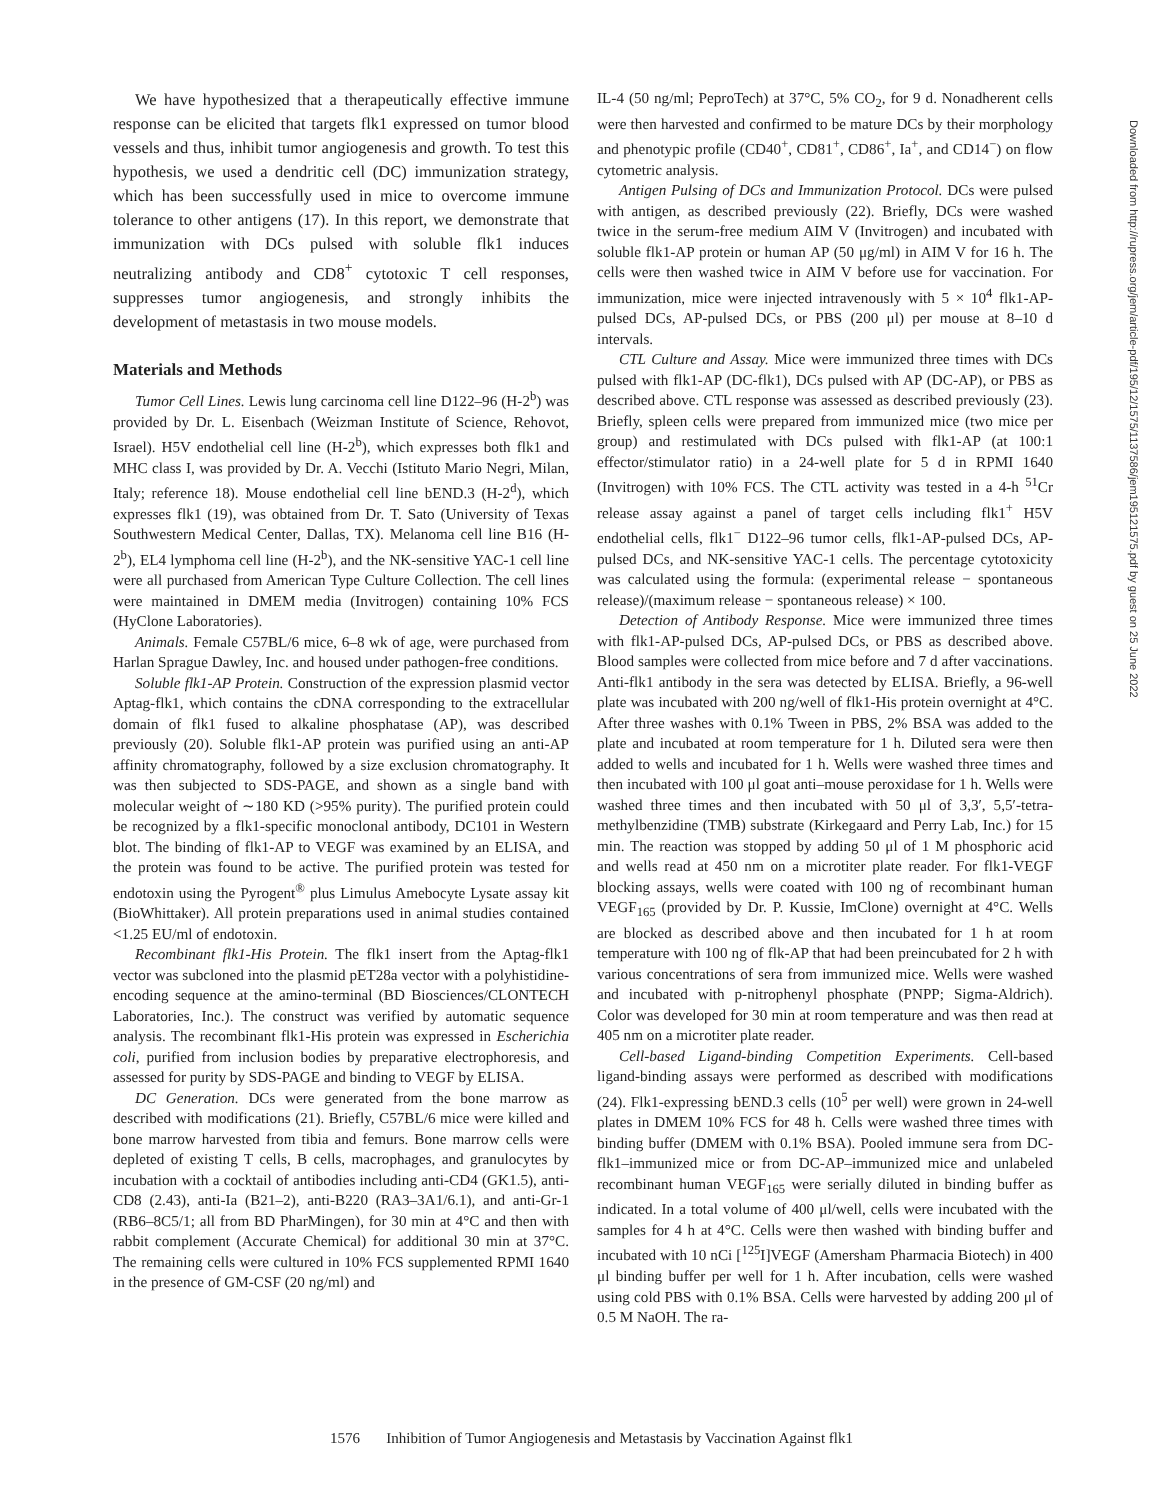We have hypothesized that a therapeutically effective immune response can be elicited that targets flk1 expressed on tumor blood vessels and thus, inhibit tumor angiogenesis and growth. To test this hypothesis, we used a dendritic cell (DC) immunization strategy, which has been successfully used in mice to overcome immune tolerance to other antigens (17). In this report, we demonstrate that immunization with DCs pulsed with soluble flk1 induces neutralizing antibody and CD8<sup>+</sup> cytotoxic T cell responses, suppresses tumor angiogenesis, and strongly inhibits the development of metastasis in two mouse models.
Materials and Methods
Tumor Cell Lines. Lewis lung carcinoma cell line D122–96 (H-2<sup>b</sup>) was provided by Dr. L. Eisenbach (Weizman Institute of Science, Rehovot, Israel). H5V endothelial cell line (H-2<sup>b</sup>), which expresses both flk1 and MHC class I, was provided by Dr. A. Vecchi (Istituto Mario Negri, Milan, Italy; reference 18). Mouse endothelial cell line bEND.3 (H-2<sup>d</sup>), which expresses flk1 (19), was obtained from Dr. T. Sato (University of Texas Southwestern Medical Center, Dallas, TX). Melanoma cell line B16 (H-2<sup>b</sup>), EL4 lymphoma cell line (H-2<sup>b</sup>), and the NK-sensitive YAC-1 cell line were all purchased from American Type Culture Collection. The cell lines were maintained in DMEM media (Invitrogen) containing 10% FCS (HyClone Laboratories).
Animals. Female C57BL/6 mice, 6–8 wk of age, were purchased from Harlan Sprague Dawley, Inc. and housed under pathogen-free conditions.
Soluble flk1-AP Protein. Construction of the expression plasmid vector Aptag-flk1, which contains the cDNA corresponding to the extracellular domain of flk1 fused to alkaline phosphatase (AP), was described previously (20). Soluble flk1-AP protein was purified using an anti-AP affinity chromatography, followed by a size exclusion chromatography. It was then subjected to SDS-PAGE, and shown as a single band with molecular weight of ∼180 KD (>95% purity). The purified protein could be recognized by a flk1-specific monoclonal antibody, DC101 in Western blot. The binding of flk1-AP to VEGF was examined by an ELISA, and the protein was found to be active. The purified protein was tested for endotoxin using the Pyrogent<sup>®</sup> plus Limulus Amebocyte Lysate assay kit (BioWhittaker). All protein preparations used in animal studies contained <1.25 EU/ml of endotoxin.
Recombinant flk1-His Protein. The flk1 insert from the Aptag-flk1 vector was subcloned into the plasmid pET28a vector with a polyhistidine-encoding sequence at the amino-terminal (BD Biosciences/CLONTECH Laboratories, Inc.). The construct was verified by automatic sequence analysis. The recombinant flk1-His protein was expressed in Escherichia coli, purified from inclusion bodies by preparative electrophoresis, and assessed for purity by SDS-PAGE and binding to VEGF by ELISA.
DC Generation. DCs were generated from the bone marrow as described with modifications (21). Briefly, C57BL/6 mice were killed and bone marrow harvested from tibia and femurs. Bone marrow cells were depleted of existing T cells, B cells, macrophages, and granulocytes by incubation with a cocktail of antibodies including anti-CD4 (GK1.5), anti-CD8 (2.43), anti-Ia (B21–2), anti-B220 (RA3–3A1/6.1), and anti-Gr-1 (RB6–8C5/1; all from BD PharMingen), for 30 min at 4°C and then with rabbit complement (Accurate Chemical) for additional 30 min at 37°C. The remaining cells were cultured in 10% FCS supplemented RPMI 1640 in the presence of GM-CSF (20 ng/ml) and
IL-4 (50 ng/ml; PeproTech) at 37°C, 5% CO<sub>2</sub>, for 9 d. Nonadherent cells were then harvested and confirmed to be mature DCs by their morphology and phenotypic profile (CD40<sup>+</sup>, CD81<sup>+</sup>, CD86<sup>+</sup>, Ia<sup>+</sup>, and CD14<sup>−</sup>) on flow cytometric analysis.
Antigen Pulsing of DCs and Immunization Protocol. DCs were pulsed with antigen, as described previously (22). Briefly, DCs were washed twice in the serum-free medium AIM V (Invitrogen) and incubated with soluble flk1-AP protein or human AP (50 μg/ml) in AIM V for 16 h. The cells were then washed twice in AIM V before use for vaccination. For immunization, mice were injected intravenously with 5 × 10<sup>4</sup> flk1-AP-pulsed DCs, AP-pulsed DCs, or PBS (200 μl) per mouse at 8–10 d intervals.
CTL Culture and Assay. Mice were immunized three times with DCs pulsed with flk1-AP (DC-flk1), DCs pulsed with AP (DC-AP), or PBS as described above. CTL response was assessed as described previously (23). Briefly, spleen cells were prepared from immunized mice (two mice per group) and restimulated with DCs pulsed with flk1-AP (at 100:1 effector/stimulator ratio) in a 24-well plate for 5 d in RPMI 1640 (Invitrogen) with 10% FCS. The CTL activity was tested in a 4-h <sup>51</sup>Cr release assay against a panel of target cells including flk1<sup>+</sup> H5V endothelial cells, flk1<sup>−</sup> D122–96 tumor cells, flk1-AP-pulsed DCs, AP-pulsed DCs, and NK-sensitive YAC-1 cells. The percentage cytotoxicity was calculated using the formula: (experimental release − spontaneous release)/(maximum release − spontaneous release) × 100.
Detection of Antibody Response. Mice were immunized three times with flk1-AP-pulsed DCs, AP-pulsed DCs, or PBS as described above. Blood samples were collected from mice before and 7 d after vaccinations. Anti-flk1 antibody in the sera was detected by ELISA. Briefly, a 96-well plate was incubated with 200 ng/well of flk1-His protein overnight at 4°C. After three washes with 0.1% Tween in PBS, 2% BSA was added to the plate and incubated at room temperature for 1 h. Diluted sera were then added to wells and incubated for 1 h. Wells were washed three times and then incubated with 100 μl goat anti–mouse peroxidase for 1 h. Wells were washed three times and then incubated with 50 μl of 3,3′, 5,5′-tetra-methylbenzidine (TMB) substrate (Kirkegaard and Perry Lab, Inc.) for 15 min. The reaction was stopped by adding 50 μl of 1 M phosphoric acid and wells read at 450 nm on a microtiter plate reader. For flk1-VEGF blocking assays, wells were coated with 100 ng of recombinant human VEGF<sub>165</sub> (provided by Dr. P. Kussie, ImClone) overnight at 4°C. Wells are blocked as described above and then incubated for 1 h at room temperature with 100 ng of flk-AP that had been preincubated for 2 h with various concentrations of sera from immunized mice. Wells were washed and incubated with p-nitrophenyl phosphate (PNPP; Sigma-Aldrich). Color was developed for 30 min at room temperature and was then read at 405 nm on a microtiter plate reader.
Cell-based Ligand-binding Competition Experiments. Cell-based ligand-binding assays were performed as described with modifications (24). Flk1-expressing bEND.3 cells (10<sup>5</sup> per well) were grown in 24-well plates in DMEM 10% FCS for 48 h. Cells were washed three times with binding buffer (DMEM with 0.1% BSA). Pooled immune sera from DC-flk1–immunized mice or from DC-AP–immunized mice and unlabeled recombinant human VEGF<sub>165</sub> were serially diluted in binding buffer as indicated. In a total volume of 400 μl/well, cells were incubated with the samples for 4 h at 4°C. Cells were then washed with binding buffer and incubated with 10 nCi [<sup>125</sup>I]VEGF (Amersham Pharmacia Biotech) in 400 μl binding buffer per well for 1 h. After incubation, cells were washed using cold PBS with 0.1% BSA. Cells were harvested by adding 200 μl of 0.5 M NaOH. The ra-
1576 Inhibition of Tumor Angiogenesis and Metastasis by Vaccination Against flk1
Downloaded from http://rupress.org/jem/article-pdf/195/12/1575/1137586/jem195121575.pdf by guest on 25 June 2022